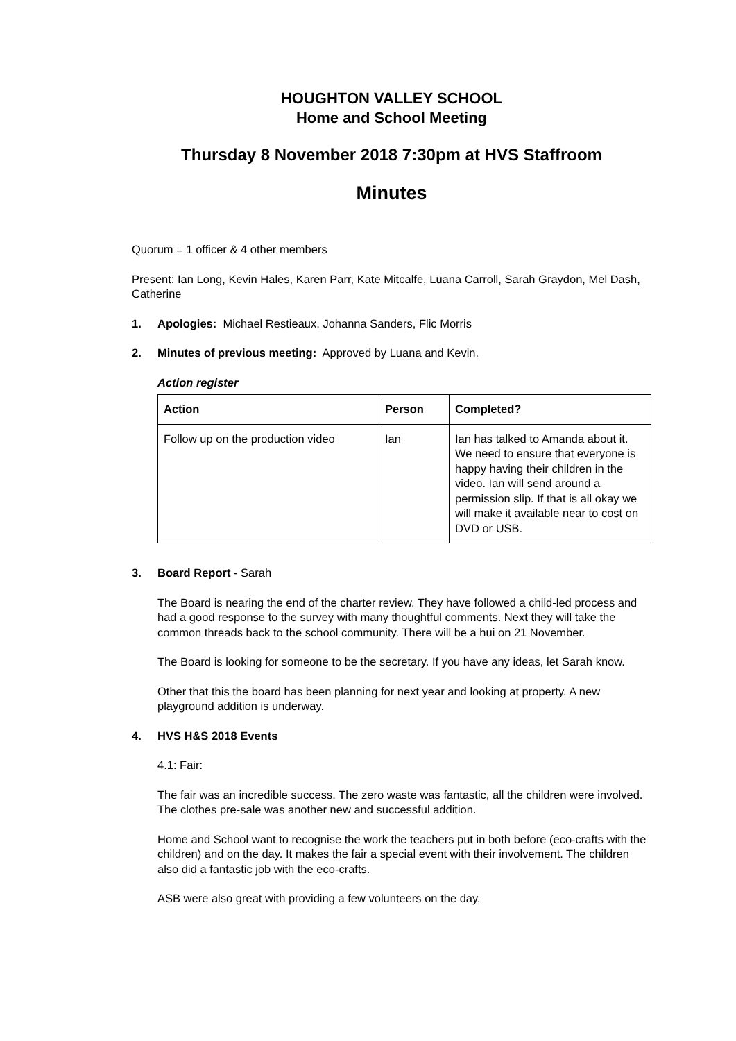HOUGHTON VALLEY SCHOOL
Home and School Meeting
Thursday 8 November 2018 7:30pm at HVS Staffroom
Minutes
Quorum = 1 officer & 4 other members
Present: Ian Long, Kevin Hales, Karen Parr, Kate Mitcalfe, Luana Carroll, Sarah Graydon, Mel Dash, Catherine
1. Apologies: Michael Restieaux, Johanna Sanders, Flic Morris
2. Minutes of previous meeting: Approved by Luana and Kevin.
Action register
| Action | Person | Completed? |
| --- | --- | --- |
| Follow up on the production video | Ian | Ian has talked to Amanda about it. We need to ensure that everyone is happy having their children in the video. Ian will send around a permission slip. If that is all okay we will make it available near to cost on DVD or USB. |
3. Board Report - Sarah
The Board is nearing the end of the charter review. They have followed a child-led process and had a good response to the survey with many thoughtful comments. Next they will take the common threads back to the school community. There will be a hui on 21 November.
The Board is looking for someone to be the secretary. If you have any ideas, let Sarah know.
Other that this the board has been planning for next year and looking at property. A new playground addition is underway.
4. HVS H&S 2018 Events
4.1: Fair:
The fair was an incredible success. The zero waste was fantastic, all the children were involved. The clothes pre-sale was another new and successful addition.
Home and School want to recognise the work the teachers put in both before (eco-crafts with the children) and on the day. It makes the fair a special event with their involvement. The children also did a fantastic job with the eco-crafts.
ASB were also great with providing a few volunteers on the day.